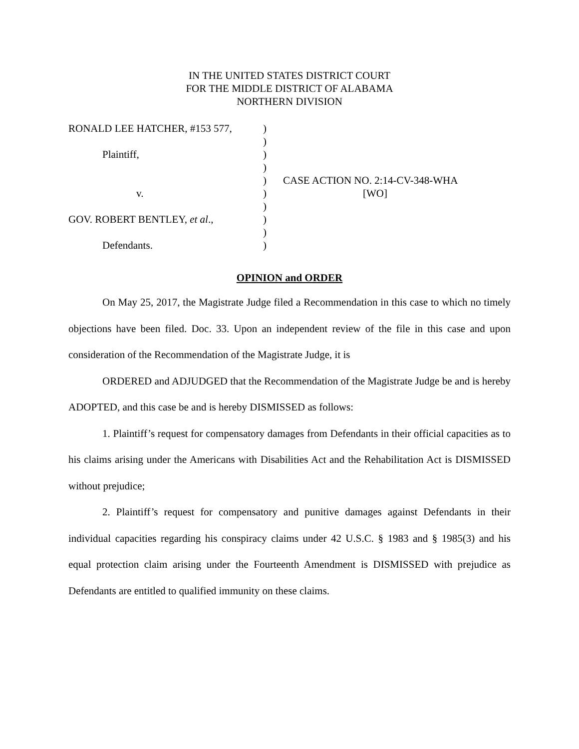IN THE UNITED STATES DISTRICT COURT
FOR THE MIDDLE DISTRICT OF ALABAMA
NORTHERN DIVISION
RONALD LEE HATCHER, #153 577,
)
)
Plaintiff,
)
)
)
CASE ACTION NO. 2:14-CV-348-WHA
v.
)
[WO]
)
GOV. ROBERT BENTLEY, et al.,
)
)
Defendants.
)
OPINION and ORDER
On May 25, 2017, the Magistrate Judge filed a Recommendation in this case to which no timely objections have been filed. Doc. 33. Upon an independent review of the file in this case and upon consideration of the Recommendation of the Magistrate Judge, it is
ORDERED and ADJUDGED that the Recommendation of the Magistrate Judge be and is hereby ADOPTED, and this case be and is hereby DISMISSED as follows:
1. Plaintiff’s request for compensatory damages from Defendants in their official capacities as to his claims arising under the Americans with Disabilities Act and the Rehabilitation Act is DISMISSED without prejudice;
2. Plaintiff’s request for compensatory and punitive damages against Defendants in their individual capacities regarding his conspiracy claims under 42 U.S.C. § 1983 and § 1985(3) and his equal protection claim arising under the Fourteenth Amendment is DISMISSED with prejudice as Defendants are entitled to qualified immunity on these claims.